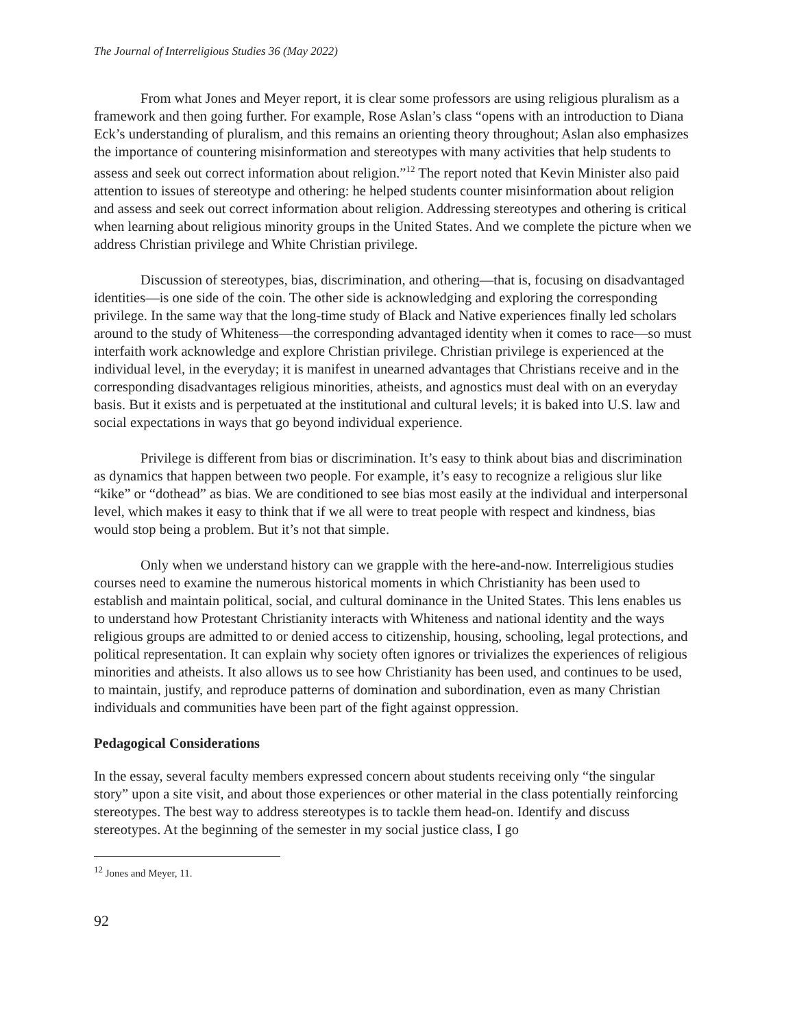The Journal of Interreligious Studies 36 (May 2022)
From what Jones and Meyer report, it is clear some professors are using religious pluralism as a framework and then going further. For example, Rose Aslan’s class “opens with an introduction to Diana Eck’s understanding of pluralism, and this remains an orienting theory throughout; Aslan also emphasizes the importance of countering misinformation and stereotypes with many activities that help students to assess and seek out correct information about religion.”<sup>12</sup> The report noted that Kevin Minister also paid attention to issues of stereotype and othering: he helped students counter misinformation about religion and assess and seek out correct information about religion. Addressing stereotypes and othering is critical when learning about religious minority groups in the United States. And we complete the picture when we address Christian privilege and White Christian privilege.
Discussion of stereotypes, bias, discrimination, and othering—that is, focusing on disadvantaged identities—is one side of the coin. The other side is acknowledging and exploring the corresponding privilege. In the same way that the long-time study of Black and Native experiences finally led scholars around to the study of Whiteness—the corresponding advantaged identity when it comes to race—so must interfaith work acknowledge and explore Christian privilege. Christian privilege is experienced at the individual level, in the everyday; it is manifest in unearned advantages that Christians receive and in the corresponding disadvantages religious minorities, atheists, and agnostics must deal with on an everyday basis. But it exists and is perpetuated at the institutional and cultural levels; it is baked into U.S. law and social expectations in ways that go beyond individual experience.
Privilege is different from bias or discrimination. It’s easy to think about bias and discrimination as dynamics that happen between two people. For example, it’s easy to recognize a religious slur like “kike” or “dothead” as bias. We are conditioned to see bias most easily at the individual and interpersonal level, which makes it easy to think that if we all were to treat people with respect and kindness, bias would stop being a problem. But it’s not that simple.
Only when we understand history can we grapple with the here-and-now. Interreligious studies courses need to examine the numerous historical moments in which Christianity has been used to establish and maintain political, social, and cultural dominance in the United States. This lens enables us to understand how Protestant Christianity interacts with Whiteness and national identity and the ways religious groups are admitted to or denied access to citizenship, housing, schooling, legal protections, and political representation. It can explain why society often ignores or trivializes the experiences of religious minorities and atheists. It also allows us to see how Christianity has been used, and continues to be used, to maintain, justify, and reproduce patterns of domination and subordination, even as many Christian individuals and communities have been part of the fight against oppression.
Pedagogical Considerations
In the essay, several faculty members expressed concern about students receiving only “the singular story” upon a site visit, and about those experiences or other material in the class potentially reinforcing stereotypes. The best way to address stereotypes is to tackle them head-on. Identify and discuss stereotypes. At the beginning of the semester in my social justice class, I go
<sup>12</sup> Jones and Meyer, 11.
92